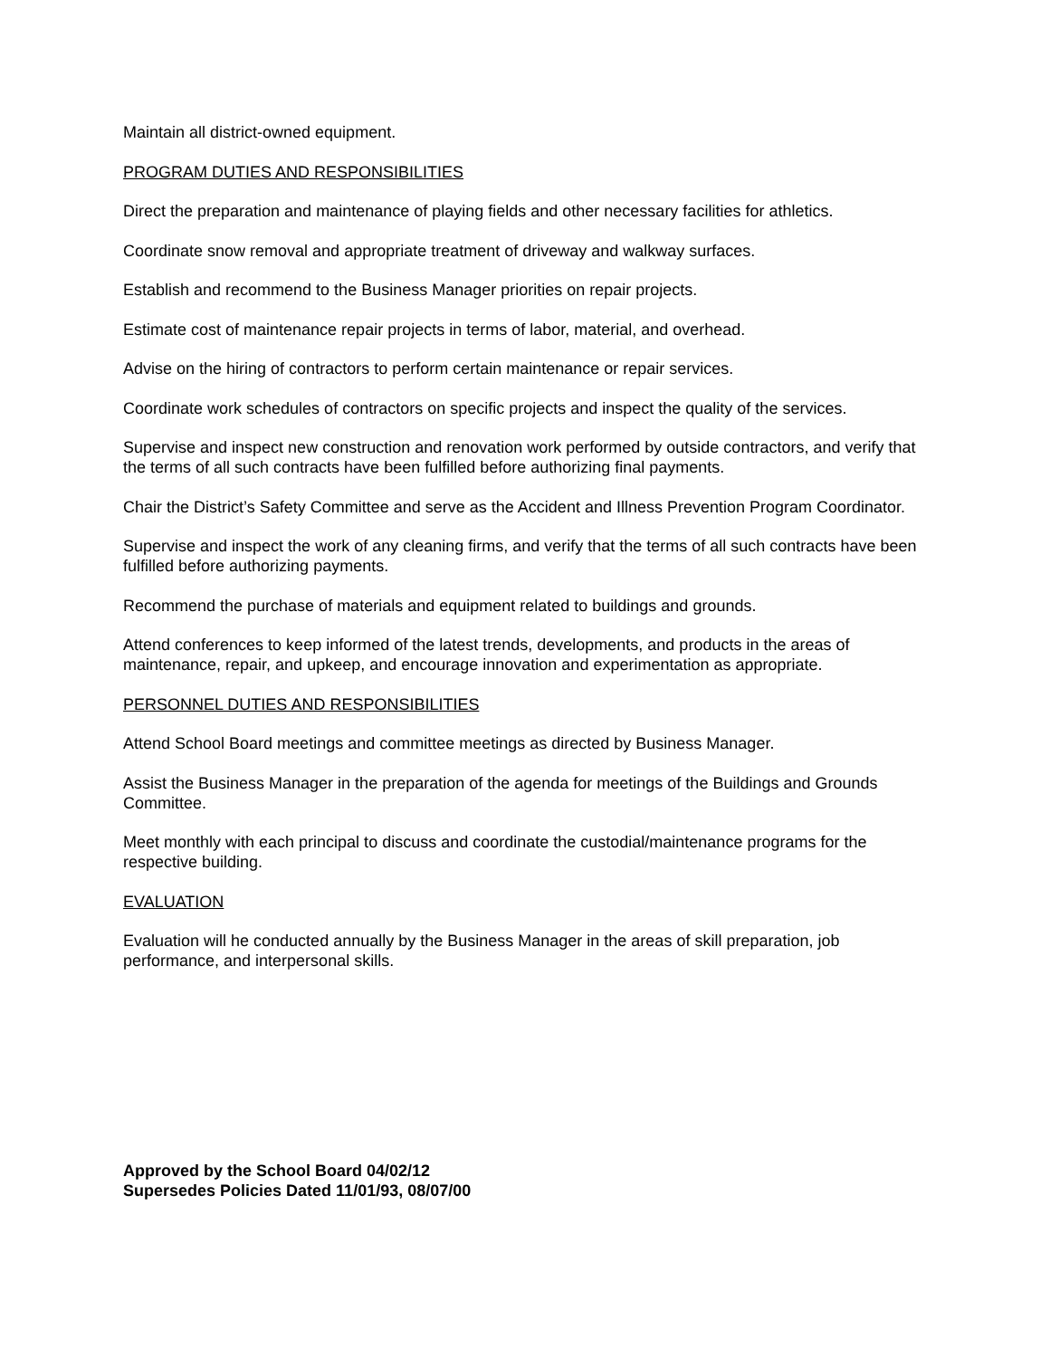Maintain all district-owned equipment.
PROGRAM DUTIES AND RESPONSIBILITIES
Direct the preparation and maintenance of playing fields and other necessary facilities for athletics.
Coordinate snow removal and appropriate treatment of driveway and walkway surfaces.
Establish and recommend to the Business Manager priorities on repair projects.
Estimate cost of maintenance repair projects in terms of labor, material, and overhead.
Advise on the hiring of contractors to perform certain maintenance or repair services.
Coordinate work schedules of contractors on specific projects and inspect the quality of the services.
Supervise and inspect new construction and renovation work performed by outside contractors, and verify that the terms of all such contracts have been fulfilled before authorizing final payments.
Chair the District’s Safety Committee and serve as the Accident and Illness Prevention Program Coordinator.
Supervise and inspect the work of any cleaning firms, and verify that the terms of all such contracts have been fulfilled before authorizing payments.
Recommend the purchase of materials and equipment related to buildings and grounds.
Attend conferences to keep informed of the latest trends, developments, and products in the areas of maintenance, repair, and upkeep, and encourage innovation and experimentation as appropriate.
PERSONNEL DUTIES AND RESPONSIBILITIES
Attend School Board meetings and committee meetings as directed by Business Manager.
Assist the Business Manager in the preparation of the agenda for meetings of the Buildings and Grounds Committee.
Meet monthly with each principal to discuss and coordinate the custodial/maintenance programs for the respective building.
EVALUATION
Evaluation will he conducted annually by the Business Manager in the areas of skill preparation, job performance, and interpersonal skills.
Approved by the School Board 04/02/12
Supersedes Policies Dated 11/01/93, 08/07/00